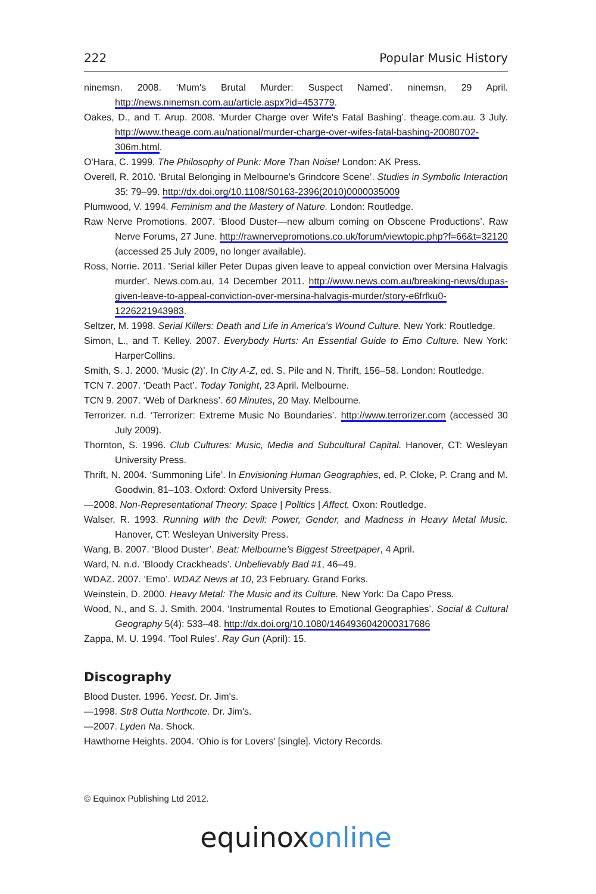222 Popular Music History
ninemsn. 2008. ‘Mum's Brutal Murder: Suspect Named’. ninemsn, 29 April. http://news.ninemsn.com.au/article.aspx?id=453779.
Oakes, D., and T. Arup. 2008. ‘Murder Charge over Wife's Fatal Bashing’. theage.com.au. 3 July. http://www.theage.com.au/national/murder-charge-over-wifes-fatal-bashing-20080702-306m.html.
O'Hara, C. 1999. The Philosophy of Punk: More Than Noise! London: AK Press.
Overell, R. 2010. ‘Brutal Belonging in Melbourne's Grindcore Scene’. Studies in Symbolic Interaction 35: 79–99. http://dx.doi.org/10.1108/S0163-2396(2010)0000035009
Plumwood, V. 1994. Feminism and the Mastery of Nature. London: Routledge.
Raw Nerve Promotions. 2007. ‘Blood Duster—new album coming on Obscene Productions’. Raw Nerve Forums, 27 June. http://rawnervepromotions.co.uk/forum/viewtopic.php?f=66&t=32120 (accessed 25 July 2009, no longer available).
Ross, Norrie. 2011. 'Serial killer Peter Dupas given leave to appeal conviction over Mersina Halvagis murder'. News.com.au, 14 December 2011. http://www.news.com.au/breaking-news/dupas-given-leave-to-appeal-conviction-over-mersina-halvagis-murder/story-e6frfku0-1226221943983.
Seltzer, M. 1998. Serial Killers: Death and Life in America's Wound Culture. New York: Routledge.
Simon, L., and T. Kelley. 2007. Everybody Hurts: An Essential Guide to Emo Culture. New York: HarperCollins.
Smith, S. J. 2000. ‘Music (2)’. In City A-Z, ed. S. Pile and N. Thrift, 156–58. London: Routledge.
TCN 7. 2007. ‘Death Pact’. Today Tonight, 23 April. Melbourne.
TCN 9. 2007. ‘Web of Darkness’. 60 Minutes, 20 May. Melbourne.
Terrorizer. n.d. ‘Terrorizer: Extreme Music No Boundaries’. http://www.terrorizer.com (accessed 30 July 2009).
Thornton, S. 1996. Club Cultures: Music, Media and Subcultural Capital. Hanover, CT: Wesleyan University Press.
Thrift, N. 2004. ‘Summoning Life’. In Envisioning Human Geographies, ed. P. Cloke, P. Crang and M. Goodwin, 81–103. Oxford: Oxford University Press.
—2008. Non-Representational Theory: Space | Politics | Affect. Oxon: Routledge.
Walser, R. 1993. Running with the Devil: Power, Gender, and Madness in Heavy Metal Music. Hanover, CT: Wesleyan University Press.
Wang, B. 2007. ‘Blood Duster’. Beat: Melbourne's Biggest Streetpaper, 4 April.
Ward, N. n.d. ‘Bloody Crackheads’. Unbelievably Bad #1, 46–49.
WDAZ. 2007. ‘Emo’. WDAZ News at 10, 23 February. Grand Forks.
Weinstein, D. 2000. Heavy Metal: The Music and its Culture. New York: Da Capo Press.
Wood, N., and S. J. Smith. 2004. ‘Instrumental Routes to Emotional Geographies’. Social & Cultural Geography 5(4): 533–48. http://dx.doi.org/10.1080/1464936042000317686
Zappa, M. U. 1994. ‘Tool Rules’. Ray Gun (April): 15.
Discography
Blood Duster. 1996. Yeest. Dr. Jim's.
—1998. Str8 Outta Northcote. Dr. Jim's.
—2007. Lyden Na. Shock.
Hawthorne Heights. 2004. ‘Ohio is for Lovers’ [single]. Victory Records.
© Equinox Publishing Ltd 2012.
equinoxonline